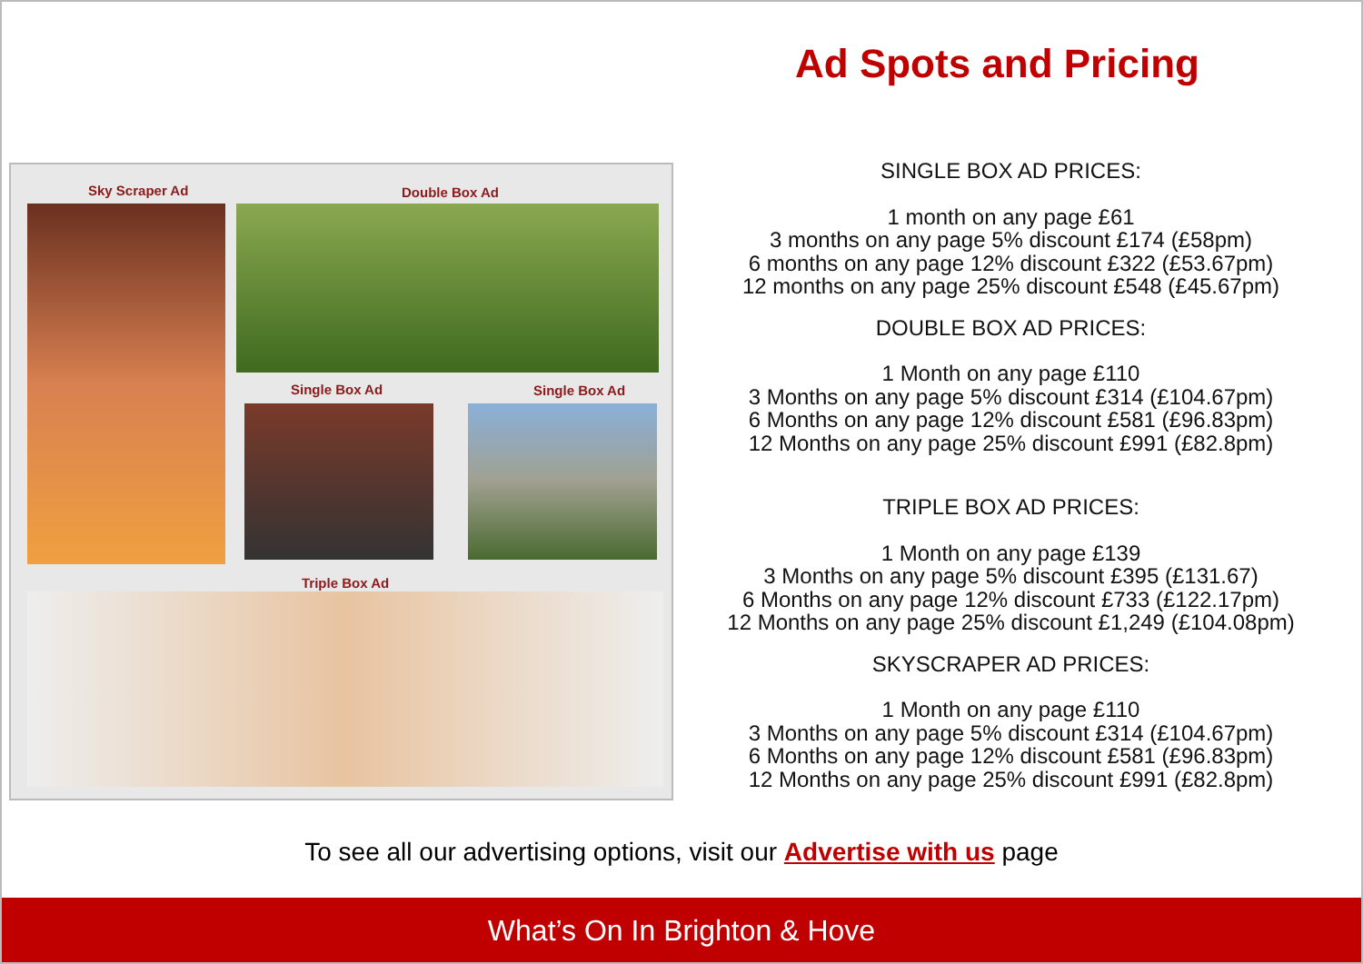Ad Spots and Pricing
Sky Scraper Ad Double Box Ad
Single Box Ad Single Box Ad
Triple Box Ad
SINGLE BOX AD PRICES:
1 month on any page £61
3 months on any page 5% discount £174 (£58pm)
6 months on any page 12% discount £322 (£53.67pm)
12 months on any page 25% discount £548 (£45.67pm)
DOUBLE BOX AD PRICES:
1 Month on any page £110
3 Months on any page 5% discount £314 (£104.67pm)
6 Months on any page 12% discount £581 (£96.83pm)
12 Months on any page 25% discount £991 (£82.8pm)
TRIPLE BOX AD PRICES:
1 Month on any page £139
3 Months on any page 5% discount £395 (£131.67)
6 Months on any page 12% discount £733 (£122.17pm)
12 Months on any page 25% discount £1,249 (£104.08pm)
SKYSCRAPER AD PRICES:
1 Month on any page £110
3 Months on any page 5% discount £314 (£104.67pm)
6 Months on any page 12% discount £581 (£96.83pm)
12 Months on any page 25% discount £991 (£82.8pm)
To see all our advertising options, visit our Advertise with us page
What’s On In Brighton & Hove